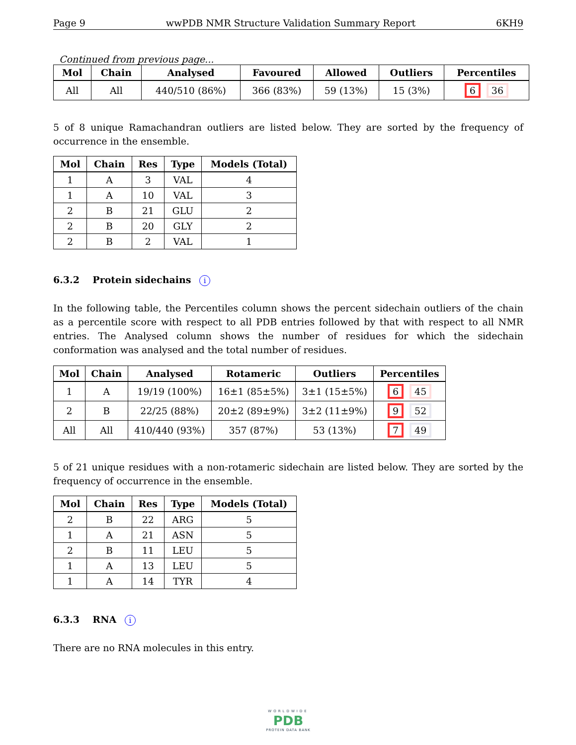Page 9 wwPDB NMR Structure Validation Summary Report 6KH9
Continued from previous page...
| Mol | Chain | Analysed | Favoured | Allowed | Outliers | Percentiles |
| --- | --- | --- | --- | --- | --- | --- |
| All | All | 440/510 (86%) | 366 (83%) | 59 (13%) | 15 (3%) | 6 36 |
5 of 8 unique Ramachandran outliers are listed below. They are sorted by the frequency of occurrence in the ensemble.
| Mol | Chain | Res | Type | Models (Total) |
| --- | --- | --- | --- | --- |
| 1 | A | 3 | VAL | 4 |
| 1 | A | 10 | VAL | 3 |
| 2 | B | 21 | GLU | 2 |
| 2 | B | 20 | GLY | 2 |
| 2 | B | 2 | VAL | 1 |
6.3.2 Protein sidechains i
In the following table, the Percentiles column shows the percent sidechain outliers of the chain as a percentile score with respect to all PDB entries followed by that with respect to all NMR entries. The Analysed column shows the number of residues for which the sidechain conformation was analysed and the total number of residues.
| Mol | Chain | Analysed | Rotameric | Outliers | Percentiles |
| --- | --- | --- | --- | --- | --- |
| 1 | A | 19/19 (100%) | 16±1 (85±5%) | 3±1 (15±5%) | 6 45 |
| 2 | B | 22/25 (88%) | 20±2 (89±9%) | 3±2 (11±9%) | 9 52 |
| All | All | 410/440 (93%) | 357 (87%) | 53 (13%) | 7 49 |
5 of 21 unique residues with a non-rotameric sidechain are listed below. They are sorted by the frequency of occurrence in the ensemble.
| Mol | Chain | Res | Type | Models (Total) |
| --- | --- | --- | --- | --- |
| 2 | B | 22 | ARG | 5 |
| 1 | A | 21 | ASN | 5 |
| 2 | B | 11 | LEU | 5 |
| 1 | A | 13 | LEU | 5 |
| 1 | A | 14 | TYR | 4 |
6.3.3 RNA i
There are no RNA molecules in this entry.
WORLDWIDE
PDB
PROTEIN DATA BANK